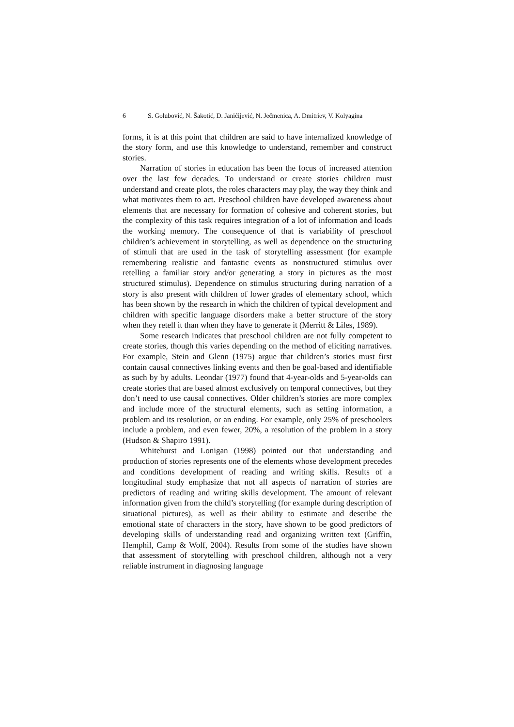6 S. Golubović, N. Šakotić, D. Janićijević, N. Ječmenica, A. Dmitriev, V. Kolyagina
forms, it is at this point that children are said to have internalized knowledge of the story form, and use this knowledge to understand, remember and construct stories.
Narration of stories in education has been the focus of increased attention over the last few decades. To understand or create stories children must understand and create plots, the roles characters may play, the way they think and what motivates them to act. Preschool children have developed awareness about elements that are necessary for formation of cohesive and coherent stories, but the complexity of this task requires integration of a lot of information and loads the working memory. The consequence of that is variability of preschool children’s achievement in storytelling, as well as dependence on the structuring of stimuli that are used in the task of storytelling assessment (for example remembering realistic and fantastic events as nonstructured stimulus over retelling a familiar story and/or generating a story in pictures as the most structured stimulus). Dependence on stimulus structuring during narration of a story is also present with children of lower grades of elementary school, which has been shown by the research in which the children of typical development and children with specific language disorders make a better structure of the story when they retell it than when they have to generate it (Merritt & Liles, 1989).
Some research indicates that preschool children are not fully competent to create stories, though this varies depending on the method of eliciting narratives. For example, Stein and Glenn (1975) argue that children’s stories must first contain causal connectives linking events and then be goal-based and identifiable as such by by adults. Leondar (1977) found that 4-year-olds and 5-year-olds can create stories that are based almost exclusively on temporal connectives, but they don’t need to use causal connectives. Older children’s stories are more complex and include more of the structural elements, such as setting information, a problem and its resolution, or an ending. For example, only 25% of preschoolers include a problem, and even fewer, 20%, a resolution of the problem in a story (Hudson & Shapiro 1991).
Whitehurst and Lonigan (1998) pointed out that understanding and production of stories represents one of the elements whose development precedes and conditions development of reading and writing skills. Results of a longitudinal study emphasize that not all aspects of narration of stories are predictors of reading and writing skills development. The amount of relevant information given from the child’s storytelling (for example during description of situational pictures), as well as their ability to estimate and describe the emotional state of characters in the story, have shown to be good predictors of developing skills of understanding read and organizing written text (Griffin, Hemphil, Camp & Wolf, 2004). Results from some of the studies have shown that assessment of storytelling with preschool children, although not a very reliable instrument in diagnosing language